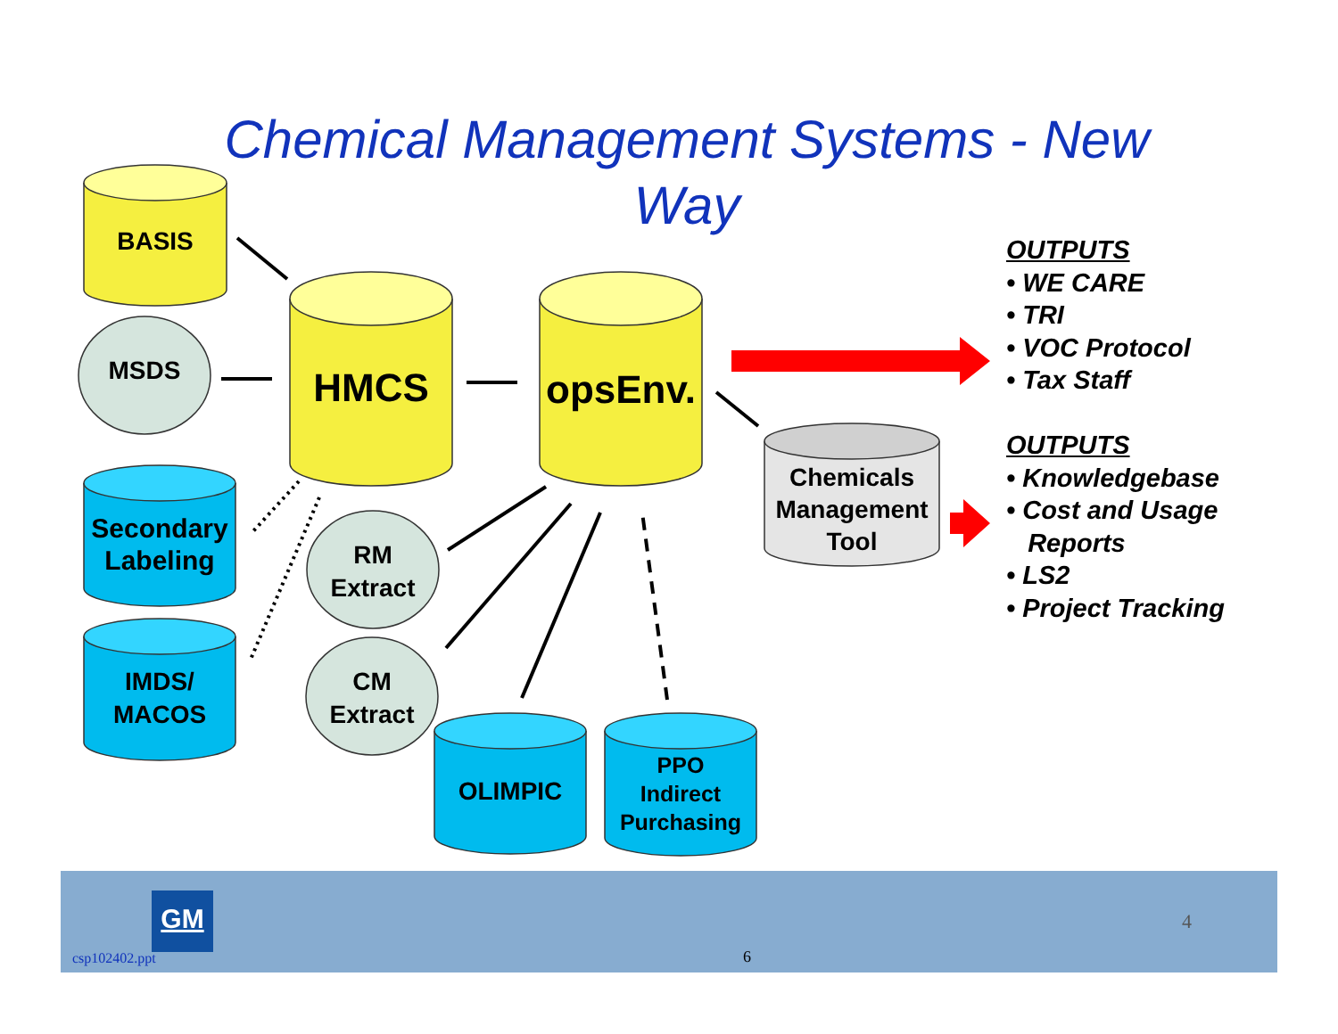Chemical Management Systems - New Way
BASIS
MSDS HMCS
opsEnv.
Chemicals
Management
Tool
Secondary
Labeling
RM
Extract
IMDS/
MACOS
CM
Extract
OLIMPIC
PPO
Indirect
Purchasing
OUTPUTS
• WE CARE
• TRI
• VOC Protocol
• Tax Staff
OUTPUTS
• Knowledgebase
• Cost and Usage
Reports
• LS2
• Project Tracking
GM
csp102402.ppt 6
4